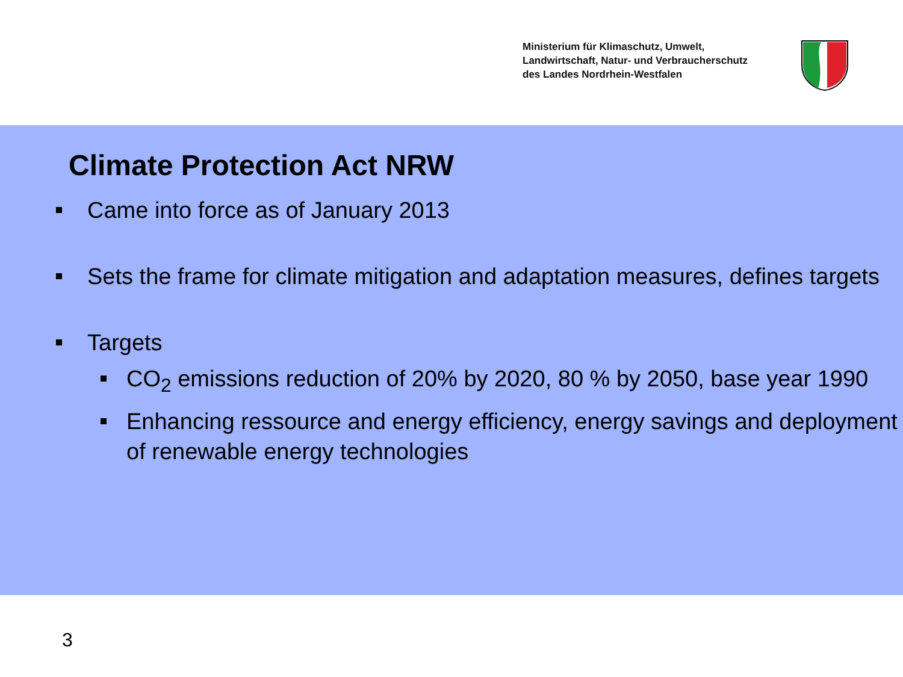Ministerium für Klimaschutz, Umwelt,
Landwirtschaft, Natur- und Verbraucherschutz
des Landes Nordrhein-Westfalen
Climate Protection Act NRW
Came into force as of January 2013
Sets the frame for climate mitigation and adaptation measures, defines targets
Targets
CO<sub>2</sub> emissions reduction of 20% by 2020, 80 % by 2050, base year 1990
Enhancing ressource and energy efficiency, energy savings and deployment of renewable energy technologies
3